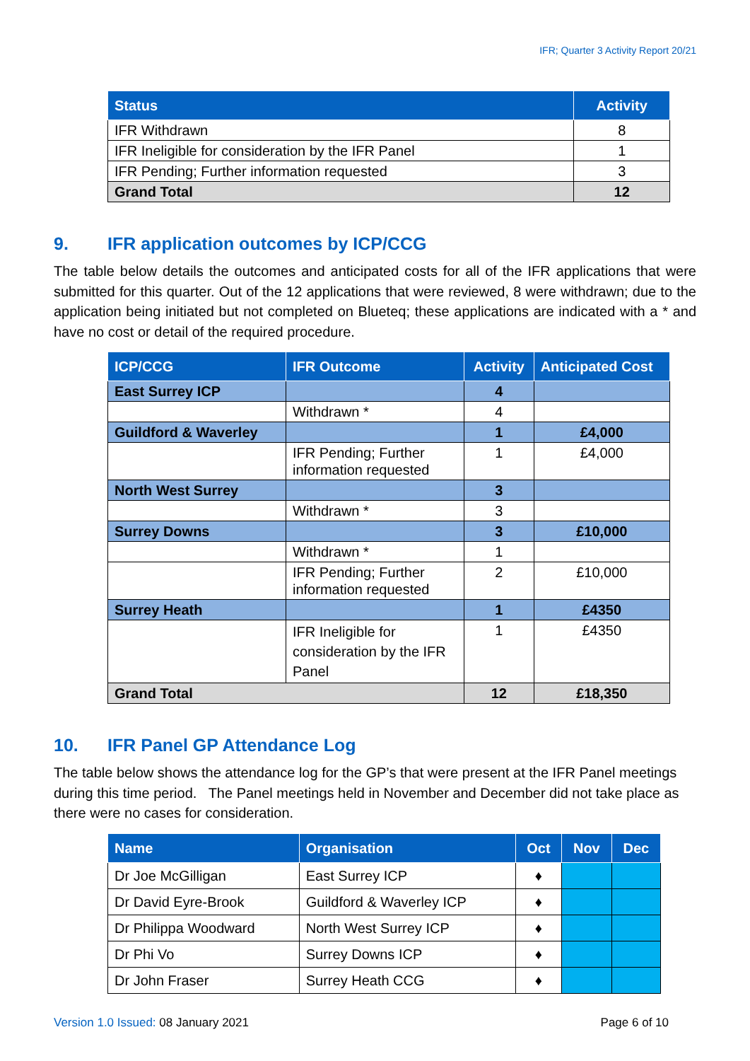IFR; Quarter 3 Activity Report 20/21
| Status | Activity |
| --- | --- |
| IFR Withdrawn | 8 |
| IFR Ineligible for consideration by the IFR Panel | 1 |
| IFR Pending; Further information requested | 3 |
| Grand Total | 12 |
9. IFR application outcomes by ICP/CCG
The table below details the outcomes and anticipated costs for all of the IFR applications that were submitted for this quarter. Out of the 12 applications that were reviewed, 8 were withdrawn; due to the application being initiated but not completed on Blueteq; these applications are indicated with a * and have no cost or detail of the required procedure.
| ICP/CCG | IFR Outcome | Activity | Anticipated Cost |
| --- | --- | --- | --- |
| East Surrey ICP | | 4 | |
| | Withdrawn * | 4 | |
| Guildford & Waverley | | 1 | £4,000 |
| | IFR Pending; Further information requested | 1 | £4,000 |
| North West Surrey | | 3 | |
| | Withdrawn * | 3 | |
| Surrey Downs | | 3 | £10,000 |
| | Withdrawn * | 1 | |
| | IFR Pending; Further information requested | 2 | £10,000 |
| Surrey Heath | | 1 | £4350 |
| | IFR Ineligible for consideration by the IFR Panel | 1 | £4350 |
| Grand Total | | 12 | £18,350 |
10. IFR Panel GP Attendance Log
The table below shows the attendance log for the GP’s that were present at the IFR Panel meetings during this time period. The Panel meetings held in November and December did not take place as there were no cases for consideration.
| Name | Organisation | Oct | Nov | Dec |
| --- | --- | --- | --- | --- |
| Dr Joe McGilligan | East Surrey ICP | ♦ | | |
| Dr David Eyre-Brook | Guildford & Waverley ICP | ♦ | | |
| Dr Philippa Woodward | North West Surrey ICP | ♦ | | |
| Dr Phi Vo | Surrey Downs ICP | ♦ | | |
| Dr John Fraser | Surrey Heath CCG | ♦ | | |
Version 1.0 Issued: 08 January 2021
Page 6 of 10